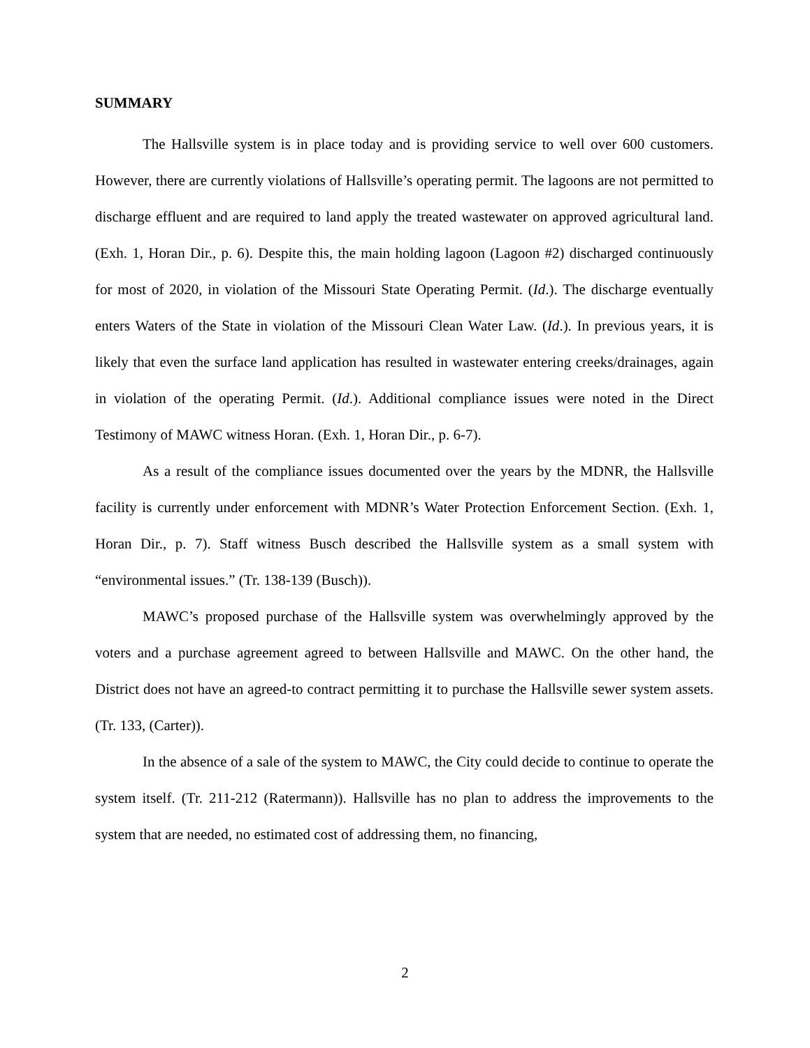SUMMARY
The Hallsville system is in place today and is providing service to well over 600 customers. However, there are currently violations of Hallsville’s operating permit. The lagoons are not permitted to discharge effluent and are required to land apply the treated wastewater on approved agricultural land. (Exh. 1, Horan Dir., p. 6). Despite this, the main holding lagoon (Lagoon #2) discharged continuously for most of 2020, in violation of the Missouri State Operating Permit. (Id.). The discharge eventually enters Waters of the State in violation of the Missouri Clean Water Law. (Id.). In previous years, it is likely that even the surface land application has resulted in wastewater entering creeks/drainages, again in violation of the operating Permit. (Id.). Additional compliance issues were noted in the Direct Testimony of MAWC witness Horan. (Exh. 1, Horan Dir., p. 6-7).
As a result of the compliance issues documented over the years by the MDNR, the Hallsville facility is currently under enforcement with MDNR’s Water Protection Enforcement Section. (Exh. 1, Horan Dir., p. 7). Staff witness Busch described the Hallsville system as a small system with “environmental issues.” (Tr. 138-139 (Busch)).
MAWC’s proposed purchase of the Hallsville system was overwhelmingly approved by the voters and a purchase agreement agreed to between Hallsville and MAWC. On the other hand, the District does not have an agreed-to contract permitting it to purchase the Hallsville sewer system assets. (Tr. 133, (Carter)).
In the absence of a sale of the system to MAWC, the City could decide to continue to operate the system itself. (Tr. 211-212 (Ratermann)). Hallsville has no plan to address the improvements to the system that are needed, no estimated cost of addressing them, no financing,
2